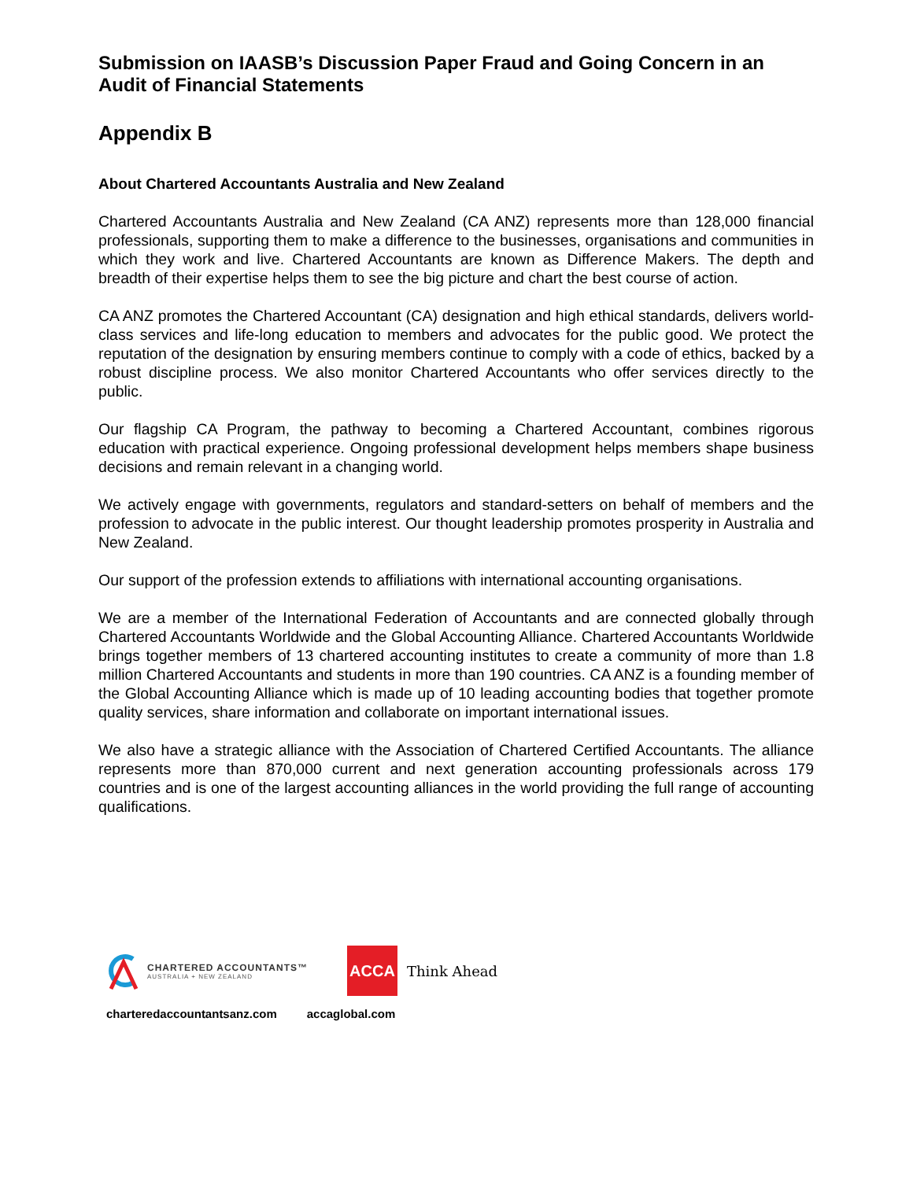Submission on IAASB’s Discussion Paper Fraud and Going Concern in an Audit of Financial Statements
Appendix B
About Chartered Accountants Australia and New Zealand
Chartered Accountants Australia and New Zealand (CA ANZ) represents more than 128,000 financial professionals, supporting them to make a difference to the businesses, organisations and communities in which they work and live. Chartered Accountants are known as Difference Makers. The depth and breadth of their expertise helps them to see the big picture and chart the best course of action.
CA ANZ promotes the Chartered Accountant (CA) designation and high ethical standards, delivers world-class services and life-long education to members and advocates for the public good. We protect the reputation of the designation by ensuring members continue to comply with a code of ethics, backed by a robust discipline process. We also monitor Chartered Accountants who offer services directly to the public.
Our flagship CA Program, the pathway to becoming a Chartered Accountant, combines rigorous education with practical experience. Ongoing professional development helps members shape business decisions and remain relevant in a changing world.
We actively engage with governments, regulators and standard-setters on behalf of members and the profession to advocate in the public interest. Our thought leadership promotes prosperity in Australia and New Zealand.
Our support of the profession extends to affiliations with international accounting organisations.
We are a member of the International Federation of Accountants and are connected globally through Chartered Accountants Worldwide and the Global Accounting Alliance. Chartered Accountants Worldwide brings together members of 13 chartered accounting institutes to create a community of more than 1.8 million Chartered Accountants and students in more than 190 countries. CA ANZ is a founding member of the Global Accounting Alliance which is made up of 10 leading accounting bodies that together promote quality services, share information and collaborate on important international issues.
We also have a strategic alliance with the Association of Chartered Certified Accountants. The alliance represents more than 870,000 current and next generation accounting professionals across 179 countries and is one of the largest accounting alliances in the world providing the full range of accounting qualifications.
CHARTERED ACCOUNTANTS™
AUSTRALIA + NEW ZEALAND
ACCA
Think Ahead
charteredaccountantsanz.com accaglobal.com